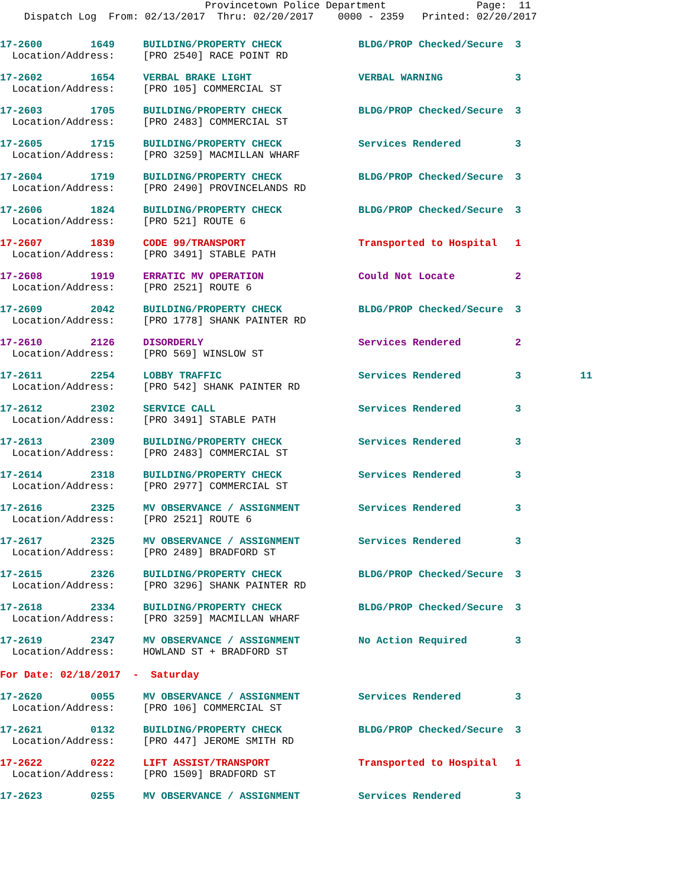Provincetown Police Department Page: 11 Dispatch Log From: 02/13/2017 Thru: 02/20/2017 0000 - 2359 Printed: 02/20/2017
| 17-2600 1649 | BUILDING/PROPERTY CHECK | BLDG/PROP Checked/Secure | 3 | |
| Location/Address: | [PRO 2540] RACE POINT RD | | | |
| 17-2602 1654 | VERBAL BRAKE LIGHT | VERBAL WARNING | 3 | |
| Location/Address: | [PRO 105] COMMERCIAL ST | | | |
| 17-2603 1705 | BUILDING/PROPERTY CHECK | BLDG/PROP Checked/Secure | 3 | |
| Location/Address: | [PRO 2483] COMMERCIAL ST | | | |
| 17-2605 1715 | BUILDING/PROPERTY CHECK | Services Rendered | 3 | |
| Location/Address: | [PRO 3259] MACMILLAN WHARF | | | |
| 17-2604 1719 | BUILDING/PROPERTY CHECK | BLDG/PROP Checked/Secure | 3 | |
| Location/Address: | [PRO 2490] PROVINCELANDS RD | | | |
| 17-2606 1824 | BUILDING/PROPERTY CHECK | BLDG/PROP Checked/Secure | 3 | |
| Location/Address: | [PRO 521] ROUTE 6 | | | |
| 17-2607 1839 | CODE 99/TRANSPORT | Transported to Hospital | 1 | |
| Location/Address: | [PRO 3491] STABLE PATH | | | |
| 17-2608 1919 | ERRATIC MV OPERATION | Could Not Locate | 2 | |
| Location/Address: | [PRO 2521] ROUTE 6 | | | |
| 17-2609 2042 | BUILDING/PROPERTY CHECK | BLDG/PROP Checked/Secure | 3 | |
| Location/Address: | [PRO 1778] SHANK PAINTER RD | | | |
| 17-2610 2126 | DISORDERLY | Services Rendered | 2 | |
| Location/Address: | [PRO 569] WINSLOW ST | | | |
| 17-2611 2254 | LOBBY TRAFFIC | Services Rendered | 3 | 11 |
| Location/Address: | [PRO 542] SHANK PAINTER RD | | | |
| 17-2612 2302 | SERVICE CALL | Services Rendered | 3 | |
| Location/Address: | [PRO 3491] STABLE PATH | | | |
| 17-2613 2309 | BUILDING/PROPERTY CHECK | Services Rendered | 3 | |
| Location/Address: | [PRO 2483] COMMERCIAL ST | | | |
| 17-2614 2318 | BUILDING/PROPERTY CHECK | Services Rendered | 3 | |
| Location/Address: | [PRO 2977] COMMERCIAL ST | | | |
| 17-2616 2325 | MV OBSERVANCE / ASSIGNMENT | Services Rendered | 3 | |
| Location/Address: | [PRO 2521] ROUTE 6 | | | |
| 17-2617 2325 | MV OBSERVANCE / ASSIGNMENT | Services Rendered | 3 | |
| Location/Address: | [PRO 2489] BRADFORD ST | | | |
| 17-2615 2326 | BUILDING/PROPERTY CHECK | BLDG/PROP Checked/Secure | 3 | |
| Location/Address: | [PRO 3296] SHANK PAINTER RD | | | |
| 17-2618 2334 | BUILDING/PROPERTY CHECK | BLDG/PROP Checked/Secure | 3 | |
| Location/Address: | [PRO 3259] MACMILLAN WHARF | | | |
| 17-2619 2347 | MV OBSERVANCE / ASSIGNMENT | No Action Required | 3 | |
| Location/Address: | HOWLAND ST + BRADFORD ST | | | |
| For Date: 02/18/2017 - Saturday | | | | |
| 17-2620 0055 | MV OBSERVANCE / ASSIGNMENT | Services Rendered | 3 | |
| Location/Address: | [PRO 106] COMMERCIAL ST | | | |
| 17-2621 0132 | BUILDING/PROPERTY CHECK | BLDG/PROP Checked/Secure | 3 | |
| Location/Address: | [PRO 447] JEROME SMITH RD | | | |
| 17-2622 0222 | LIFT ASSIST/TRANSPORT | Transported to Hospital | 1 | |
| Location/Address: | [PRO 1509] BRADFORD ST | | | |
| 17-2623 0255 | MV OBSERVANCE / ASSIGNMENT | Services Rendered | 3 | |